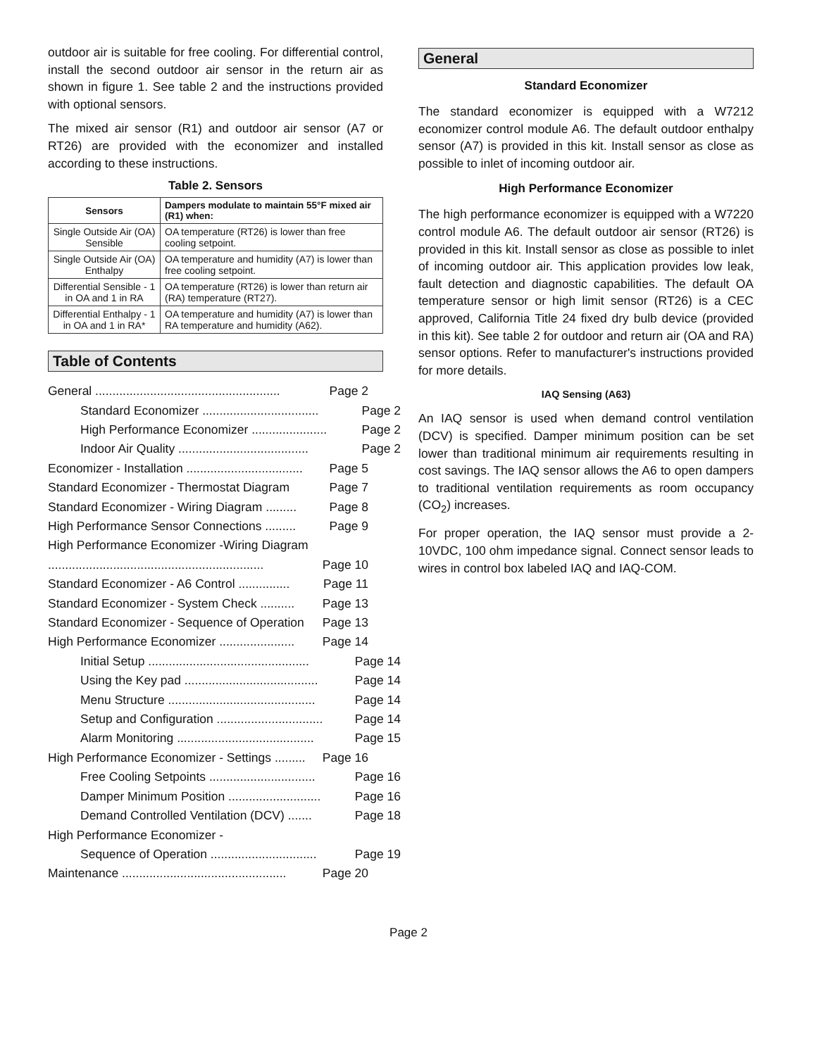outdoor air is suitable for free cooling. For differential control, install the second outdoor air sensor in the return air as shown in figure 1. See table 2 and the instructions provided with optional sensors.
The mixed air sensor (R1) and outdoor air sensor (A7 or RT26) are provided with the economizer and installed according to these instructions.
Table 2. Sensors
| Sensors | Dampers modulate to maintain 55°F mixed air (R1) when: |
| --- | --- |
| Single Outside Air (OA) Sensible | OA temperature (RT26) is lower than free cooling setpoint. |
| Single Outside Air (OA) Enthalpy | OA temperature and humidity (A7) is lower than free cooling setpoint. |
| Differential Sensible - 1 in OA and 1 in RA | OA temperature (RT26) is lower than return air (RA) temperature (RT27). |
| Differential Enthalpy - 1 in OA and 1 in RA* | OA temperature and humidity (A7) is lower than RA temperature and humidity (A62). |
Table of Contents
General ...................................................... Page 2
Standard Economizer .................................. Page 2
High Performance Economizer ...................... Page 2
Indoor Air Quality ...................................... Page 2
Economizer - Installation .................................. Page 5
Standard Economizer - Thermostat Diagram Page 7
Standard Economizer - Wiring Diagram ......... Page 8
High Performance Sensor Connections ......... Page 9
High Performance Economizer -Wiring Diagram
............................................................... Page 10
Standard Economizer - A6 Control ............... Page 11
Standard Economizer - System Check .......... Page 13
Standard Economizer - Sequence of Operation Page 13
High Performance Economizer ...................... Page 14
Initial Setup ............................................... Page 14
Using the Key pad ....................................... Page 14
Menu Structure ........................................... Page 14
Setup and Configuration ............................... Page 14
Alarm Monitoring ........................................ Page 15
High Performance Economizer - Settings ......... Page 16
Free Cooling Setpoints ............................... Page 16
Damper Minimum Position ........................... Page 16
Demand Controlled Ventilation (DCV) ....... Page 18
High Performance Economizer -
Sequence of Operation ............................... Page 19
Maintenance ................................................ Page 20
General
Standard Economizer
The standard economizer is equipped with a W7212 economizer control module A6. The default outdoor enthalpy sensor (A7) is provided in this kit. Install sensor as close as possible to inlet of incoming outdoor air.
High Performance Economizer
The high performance economizer is equipped with a W7220 control module A6. The default outdoor air sensor (RT26) is provided in this kit. Install sensor as close as possible to inlet of incoming outdoor air. This application provides low leak, fault detection and diagnostic capabilities. The default OA temperature sensor or high limit sensor (RT26) is a CEC approved, California Title 24 fixed dry bulb device (provided in this kit). See table 2 for outdoor and return air (OA and RA) sensor options. Refer to manufacturer's instructions provided for more details.
IAQ Sensing (A63)
An IAQ sensor is used when demand control ventilation (DCV) is specified. Damper minimum position can be set lower than traditional minimum air requirements resulting in cost savings. The IAQ sensor allows the A6 to open dampers to traditional ventilation requirements as room occupancy (CO<sub>2</sub>) increases.
For proper operation, the IAQ sensor must provide a 2-10VDC, 100 ohm impedance signal. Connect sensor leads to wires in control box labeled IAQ and IAQ-COM.
Page 2